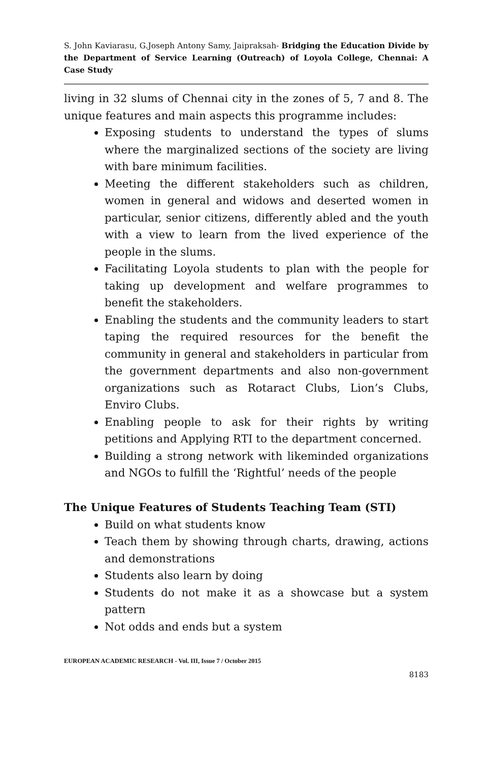S. John Kaviarasu, G.Joseph Antony Samy, Jaipraksah- Bridging the Education Divide by the Department of Service Learning (Outreach) of Loyola College, Chennai: A Case Study
living in 32 slums of Chennai city in the zones of 5, 7 and 8. The unique features and main aspects this programme includes:
Exposing students to understand the types of slums where the marginalized sections of the society are living with bare minimum facilities.
Meeting the different stakeholders such as children, women in general and widows and deserted women in particular, senior citizens, differently abled and the youth with a view to learn from the lived experience of the people in the slums.
Facilitating Loyola students to plan with the people for taking up development and welfare programmes to benefit the stakeholders.
Enabling the students and the community leaders to start taping the required resources for the benefit the community in general and stakeholders in particular from the government departments and also non-government organizations such as Rotaract Clubs, Lion’s Clubs, Enviro Clubs.
Enabling people to ask for their rights by writing petitions and Applying RTI to the department concerned.
Building a strong network with likeminded organizations and NGOs to fulfill the ‘Rightful’ needs of the people
The Unique Features of Students Teaching Team (STI)
Build on what students know
Teach them by showing through charts, drawing, actions and demonstrations
Students also learn by doing
Students do not make it as a showcase but a system pattern
Not odds and ends but a system
EUROPEAN ACADEMIC RESEARCH - Vol. III, Issue 7 / October 2015
8183